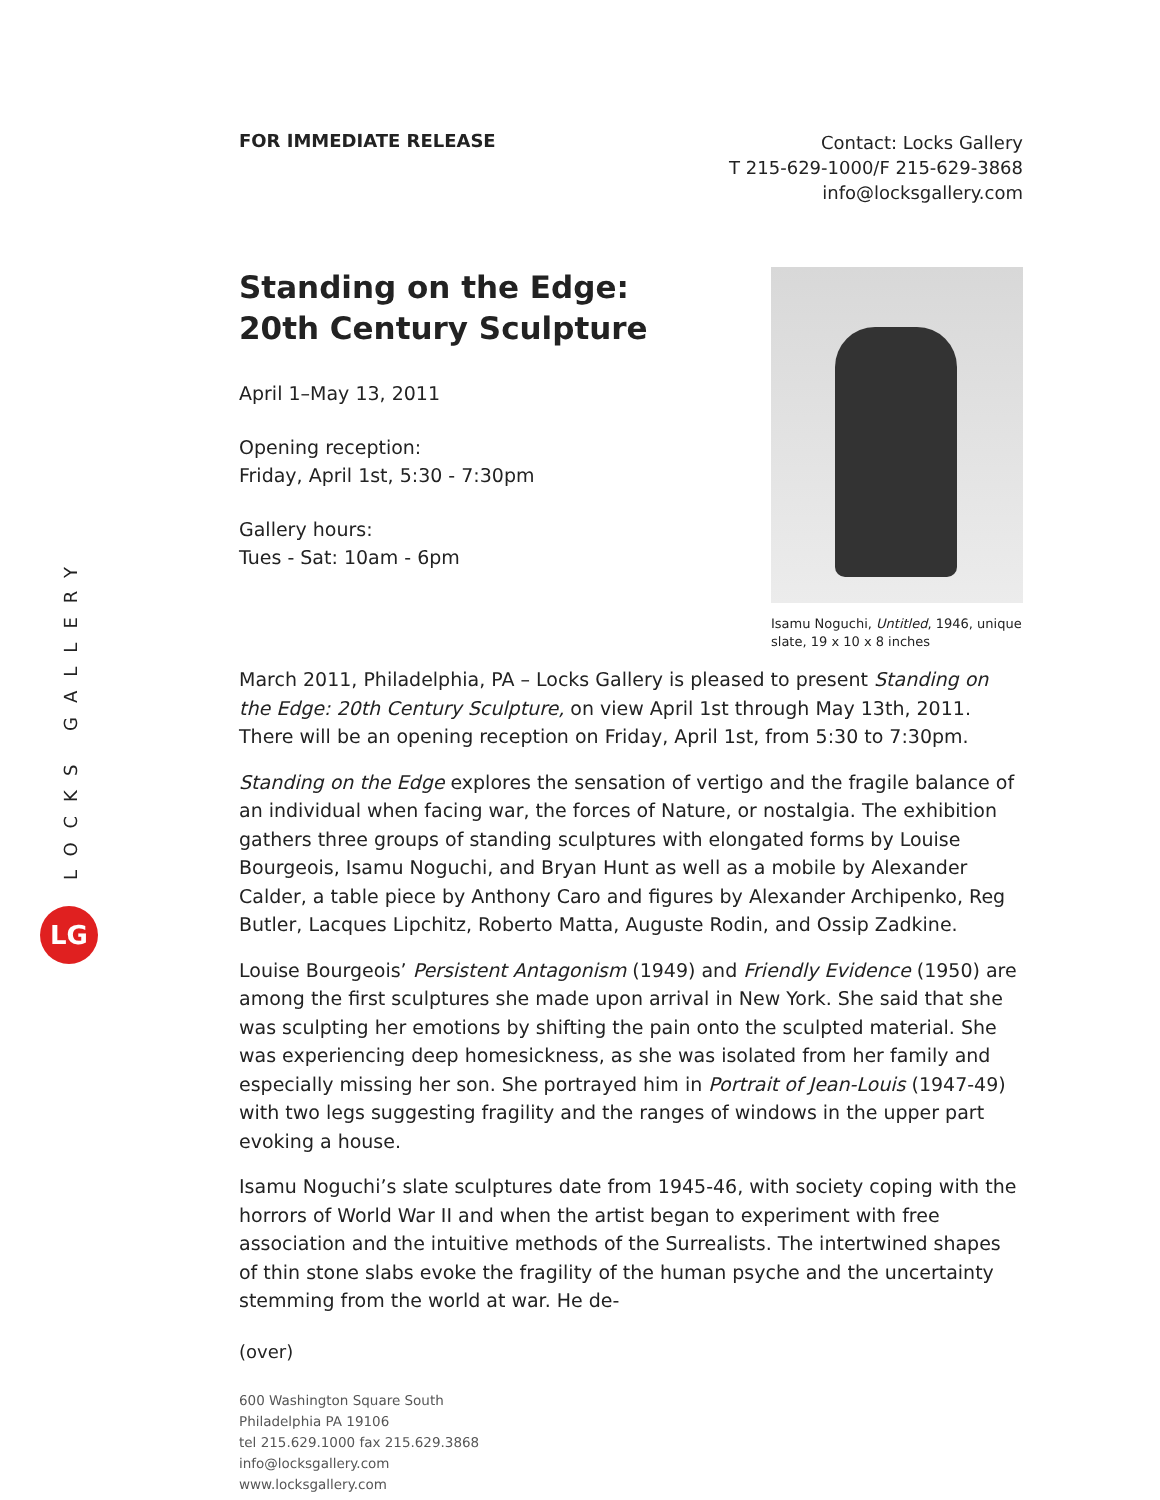LOCKS GALLERY
LG
FOR IMMEDIATE RELEASE
Contact: Locks Gallery
T 215-629-1000/F 215-629-3868
info@locksgallery.com
Standing on the Edge:
20th Century Sculpture
April 1–May 13, 2011
Opening reception:
Friday, April 1st, 5:30 - 7:30pm
Gallery hours:
Tues - Sat: 10am - 6pm
Isamu Noguchi, Untitled, 1946, unique slate, 19 x 10 x 8 inches
March 2011, Philadelphia, PA – Locks Gallery is pleased to present Standing on the Edge: 20th Century Sculpture, on view April 1st through May 13th, 2011. There will be an opening reception on Friday, April 1st, from 5:30 to 7:30pm.
Standing on the Edge explores the sensation of vertigo and the fragile balance of an individual when facing war, the forces of Nature, or nostalgia. The exhibition gathers three groups of standing sculptures with elongated forms by Louise Bourgeois, Isamu Noguchi, and Bryan Hunt as well as a mobile by Alexander Calder, a table piece by Anthony Caro and figures by Alexander Archipenko, Reg Butler, Lacques Lipchitz, Roberto Matta, Auguste Rodin, and Ossip Zadkine.
Louise Bourgeois’ Persistent Antagonism (1949) and Friendly Evidence (1950) are among the first sculptures she made upon arrival in New York. She said that she was sculpting her emotions by shifting the pain onto the sculpted material. She was experiencing deep homesickness, as she was isolated from her family and especially missing her son. She portrayed him in Portrait of Jean-Louis (1947-49) with two legs suggesting fragility and the ranges of windows in the upper part evoking a house.
Isamu Noguchi’s slate sculptures date from 1945-46, with society coping with the horrors of World War II and when the artist began to experiment with free association and the intuitive methods of the Surrealists. The intertwined shapes of thin stone slabs evoke the fragility of the human psyche and the uncertainty stemming from the world at war. He de-
(over)
600 Washington Square South
Philadelphia PA 19106
tel 215.629.1000 fax 215.629.3868
info@locksgallery.com
www.locksgallery.com